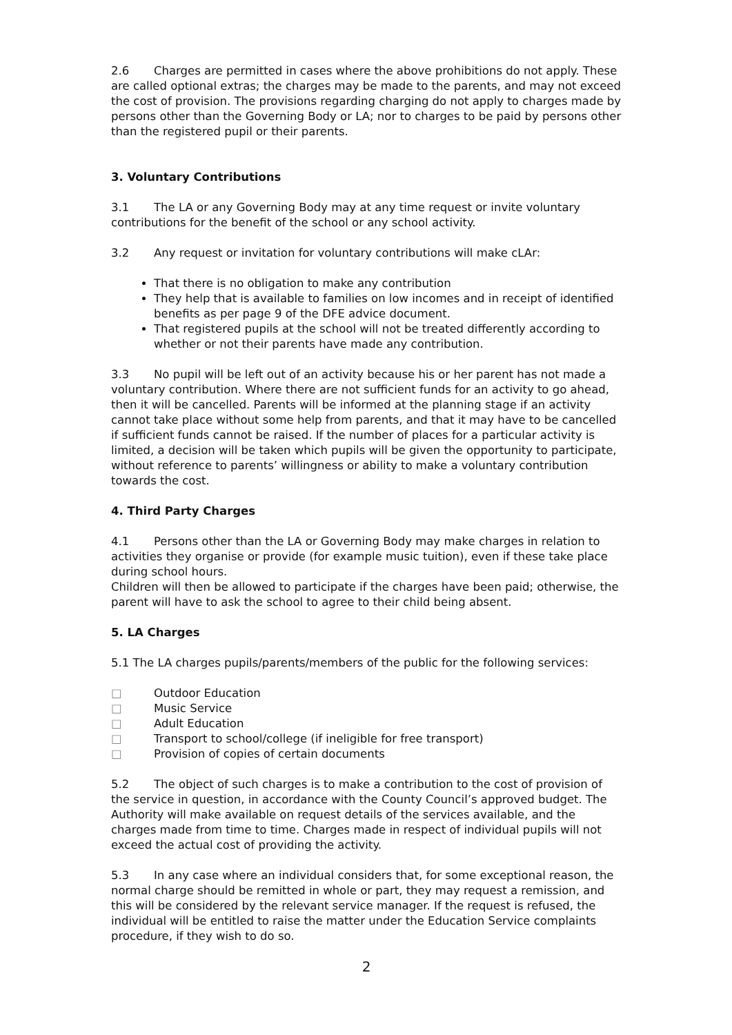2.6 Charges are permitted in cases where the above prohibitions do not apply. These are called optional extras; the charges may be made to the parents, and may not exceed the cost of provision. The provisions regarding charging do not apply to charges made by persons other than the Governing Body or LA; nor to charges to be paid by persons other than the registered pupil or their parents.
3. Voluntary Contributions
3.1 The LA or any Governing Body may at any time request or invite voluntary contributions for the benefit of the school or any school activity.
3.2 Any request or invitation for voluntary contributions will make cLAr:
That there is no obligation to make any contribution
They help that is available to families on low incomes and in receipt of identified benefits as per page 9 of the DFE advice document.
That registered pupils at the school will not be treated differently according to whether or not their parents have made any contribution.
3.3 No pupil will be left out of an activity because his or her parent has not made a voluntary contribution. Where there are not sufficient funds for an activity to go ahead, then it will be cancelled. Parents will be informed at the planning stage if an activity cannot take place without some help from parents, and that it may have to be cancelled if sufficient funds cannot be raised. If the number of places for a particular activity is limited, a decision will be taken which pupils will be given the opportunity to participate, without reference to parents’ willingness or ability to make a voluntary contribution towards the cost.
4. Third Party Charges
4.1 Persons other than the LA or Governing Body may make charges in relation to activities they organise or provide (for example music tuition), even if these take place during school hours.
Children will then be allowed to participate if the charges have been paid; otherwise, the parent will have to ask the school to agree to their child being absent.
5. LA Charges
5.1 The LA charges pupils/parents/members of the public for the following services:
□ Outdoor Education
□ Music Service
□ Adult Education
□ Transport to school/college (if ineligible for free transport)
□ Provision of copies of certain documents
5.2 The object of such charges is to make a contribution to the cost of provision of the service in question, in accordance with the County Council’s approved budget. The Authority will make available on request details of the services available, and the charges made from time to time. Charges made in respect of individual pupils will not exceed the actual cost of providing the activity.
5.3 In any case where an individual considers that, for some exceptional reason, the normal charge should be remitted in whole or part, they may request a remission, and this will be considered by the relevant service manager. If the request is refused, the individual will be entitled to raise the matter under the Education Service complaints procedure, if they wish to do so.
2